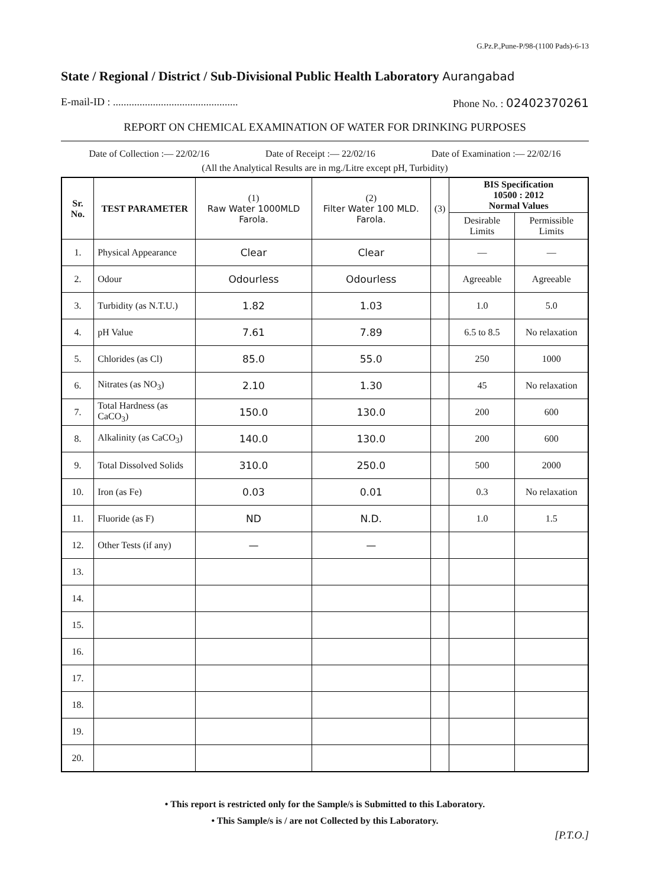G.Pz.P.,Pune-P/98-(1100 Pads)-6-13
State / Regional / District / Sub-Divisional Public Health Laboratory Aurangabad
E-mail-ID : ............................................... Phone No. : 02402370261
REPORT ON CHEMICAL EXAMINATION OF WATER FOR DRINKING PURPOSES
Date of Collection :— 22/02/16 Date of Receipt :— 22/02/16 Date of Examination :— 22/02/16
(All the Analytical Results are in mg./Litre except pH, Turbidity)
| Sr. No. | TEST PARAMETER | (1) Raw Water 1000MLD Farola. | (2) Filter Water 100 MLD. Farola. | (3) | BIS Specification 10500 : 2012 Normal Values | |
| --- | --- | --- | --- | --- | --- | --- |
| | | | | | Desirable Limits | Permissible Limits |
| 1. | Physical Appearance | Clear | Clear | | — | — |
| 2. | Odour | Odourless | Odourless | | Agreeable | Agreeable |
| 3. | Turbidity (as N.T.U.) | 1.82 | 1.03 | | 1.0 | 5.0 |
| 4. | pH Value | 7.61 | 7.89 | | 6.5 to 8.5 | No relaxation |
| 5. | Chlorides (as Cl) | 85.0 | 55.0 | | 250 | 1000 |
| 6. | Nitrates (as NO<sub>3</sub>) | 2.10 | 1.30 | | 45 | No relaxation |
| 7. | Total Hardness (as CaCO<sub>3</sub>) | 150.0 | 130.0 | | 200 | 600 |
| 8. | Alkalinity (as CaCO<sub>3</sub>) | 140.0 | 130.0 | | 200 | 600 |
| 9. | Total Dissolved Solids | 310.0 | 250.0 | | 500 | 2000 |
| 10. | Iron (as Fe) | 0.03 | 0.01 | | 0.3 | No relaxation |
| 11. | Fluoride (as F) | ND | N.D. | | 1.0 | 1.5 |
| 12. | Other Tests (if any) | — | — | | | |
| 13. | | | | | | |
| 14. | | | | | | |
| 15. | | | | | | |
| 16. | | | | | | |
| 17. | | | | | | |
| 18. | | | | | | |
| 19. | | | | | | |
| 20. | | | | | | |
• This report is restricted only for the Sample/s is Submitted to this Laboratory.
• This Sample/s is / are not Collected by this Laboratory.
[P.T.O.]